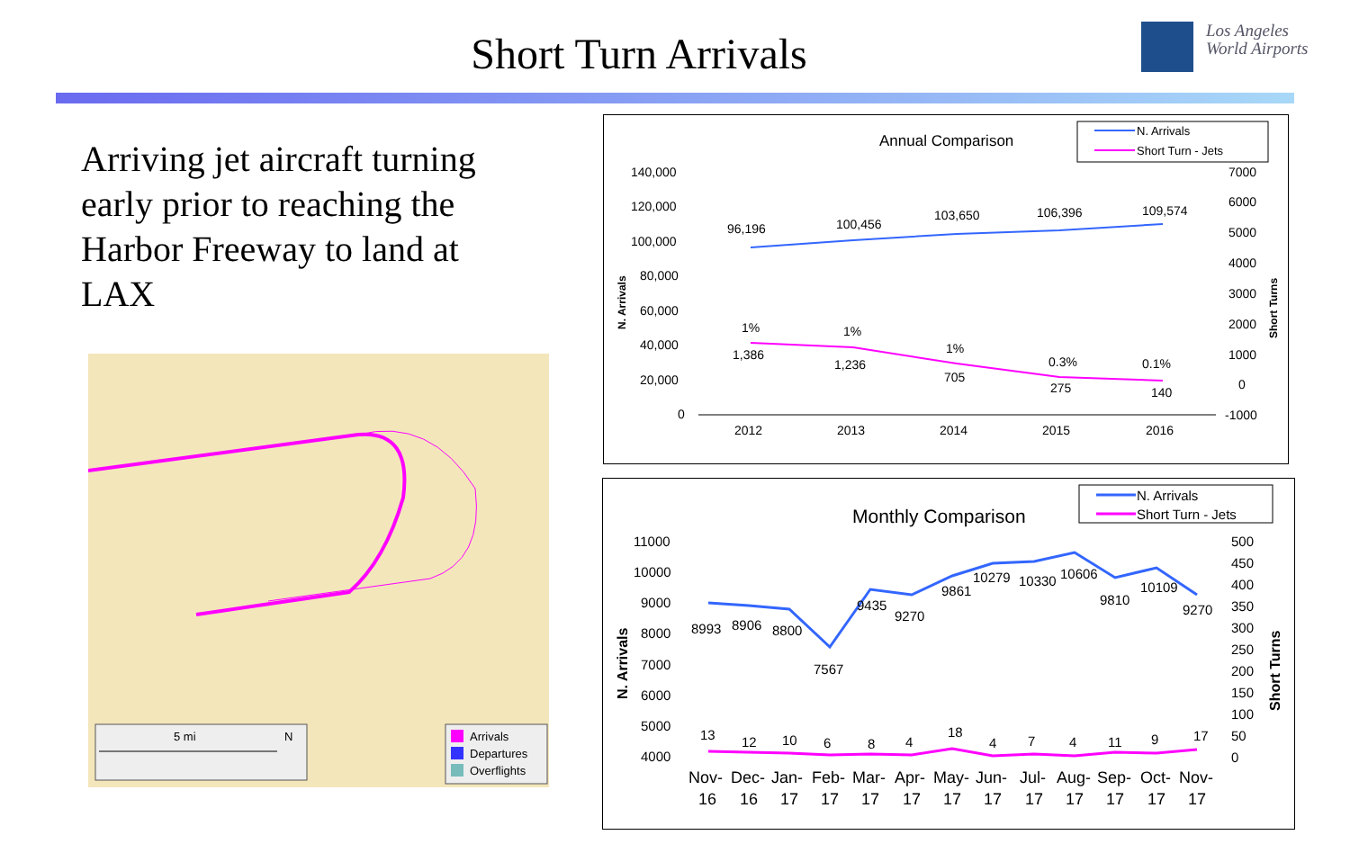Short Turn Arrivals
Los Angeles
World Airports
Arriving jet aircraft turning early prior to reaching the Harbor Freeway to land at LAX
5 mi
N
Arrivals
Departures
Overflights
Annual Comparison
N. Arrivals
Short Turn - Jets
140,000
120,000
100,000
80,000
60,000
40,000
20,000
0
7000
6000
5000
4000
3000
2000
1000
0
-1000
N. Arrivals
Short Turns
96,196
100,456
103,650
106,396
109,574
1%
1%
1%
0.3%
0.1%
1,386
1,236
705
275
140
2012
2013
2014
2015
2016
Monthly Comparison
N. Arrivals
Short Turn - Jets
11000
10000
9000
8000
7000
6000
5000
4000
500
450
400
350
300
250
200
150
100
50
0
N. Arrivals
Short Turns
8993
8906
8800
7567
9435
9270
9861
10279
10330
10606
9810
10109
9270
13
12
10
6
8
4
18
4
7
4
11
9
17
Nov-
Dec-
Jan-
Feb-
Mar-
Apr-
May-
Jun-
Jul-
Aug-
Sep-
Oct-
Nov-
16
16
17
17
17
17
17
17
17
17
17
17
17